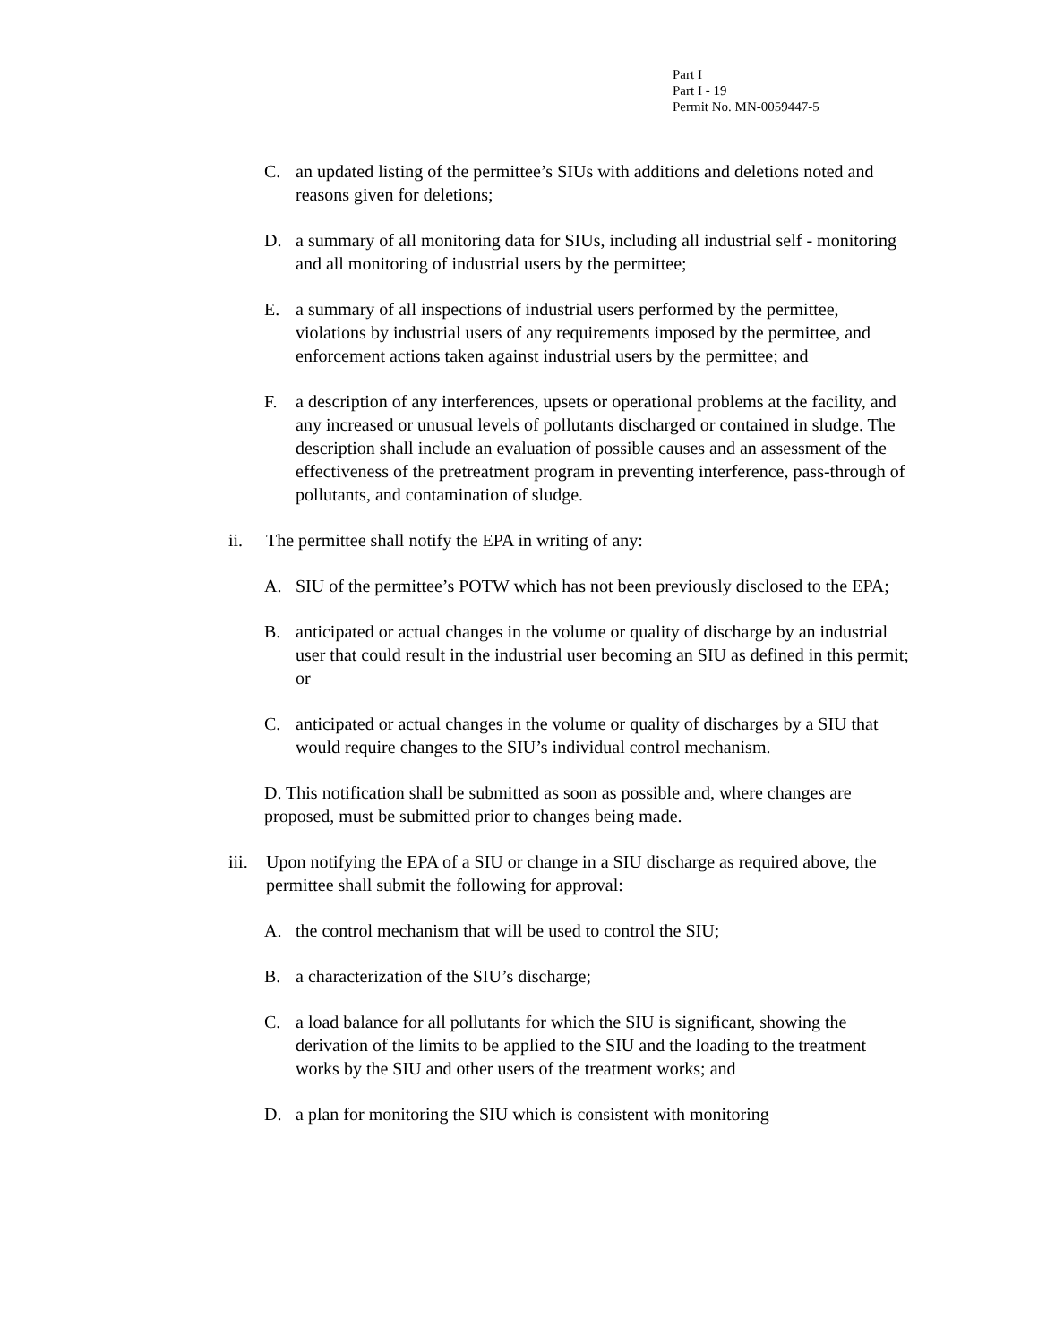Part I
Part I - 19
Permit No. MN-0059447-5
C. an updated listing of the permittee’s SIUs with additions and deletions noted and reasons given for deletions;
D. a summary of all monitoring data for SIUs, including all industrial self - monitoring and all monitoring of industrial users by the permittee;
E. a summary of all inspections of industrial users performed by the permittee, violations by industrial users of any requirements imposed by the permittee, and enforcement actions taken against industrial users by the permittee; and
F. a description of any interferences, upsets or operational problems at the facility, and any increased or unusual levels of pollutants discharged or contained in sludge. The description shall include an evaluation of possible causes and an assessment of the effectiveness of the pretreatment program in preventing interference, pass-through of pollutants, and contamination of sludge.
ii. The permittee shall notify the EPA in writing of any:
A. SIU of the permittee’s POTW which has not been previously disclosed to the EPA;
B. anticipated or actual changes in the volume or quality of discharge by an industrial user that could result in the industrial user becoming an SIU as defined in this permit; or
C. anticipated or actual changes in the volume or quality of discharges by a SIU that would require changes to the SIU’s individual control mechanism.
D. This notification shall be submitted as soon as possible and, where changes are proposed, must be submitted prior to changes being made.
iii. Upon notifying the EPA of a SIU or change in a SIU discharge as required above, the permittee shall submit the following for approval:
A. the control mechanism that will be used to control the SIU;
B. a characterization of the SIU’s discharge;
C. a load balance for all pollutants for which the SIU is significant, showing the derivation of the limits to be applied to the SIU and the loading to the treatment works by the SIU and other users of the treatment works; and
D. a plan for monitoring the SIU which is consistent with monitoring